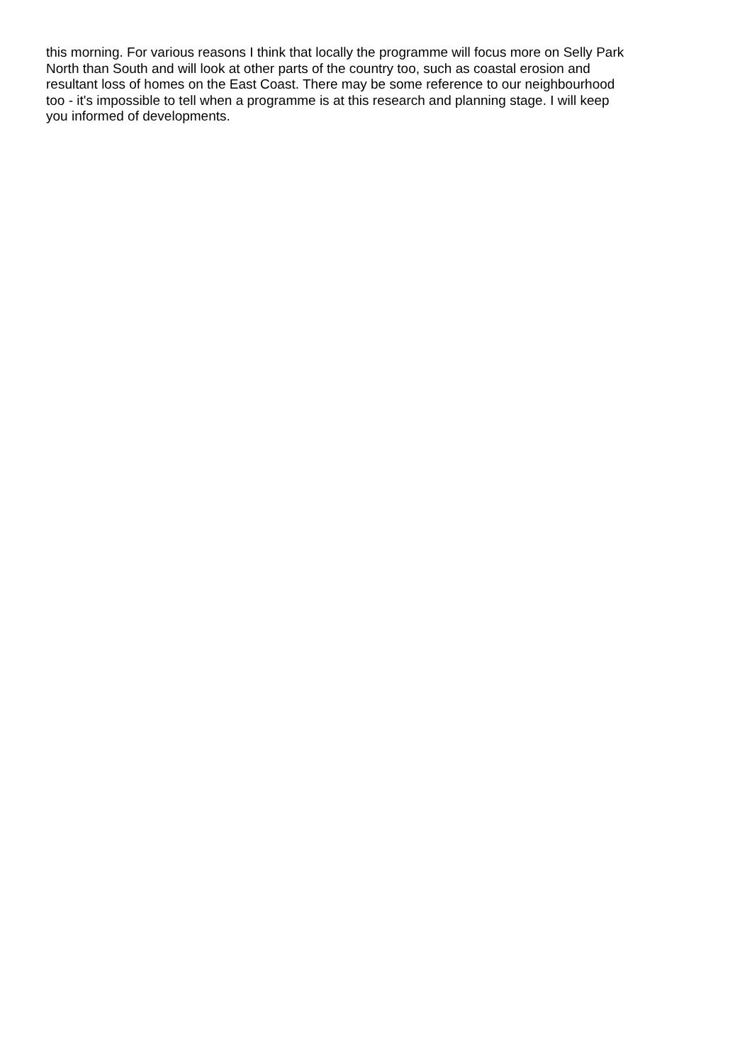this morning. For various reasons I think that locally the programme will focus more on Selly Park
North than South and will look at other parts of the country too, such as coastal erosion and
resultant loss of homes on the East Coast. There may be some reference to our neighbourhood
too - it's impossible to tell when a programme is at this research and planning stage. I will keep
you informed of developments.